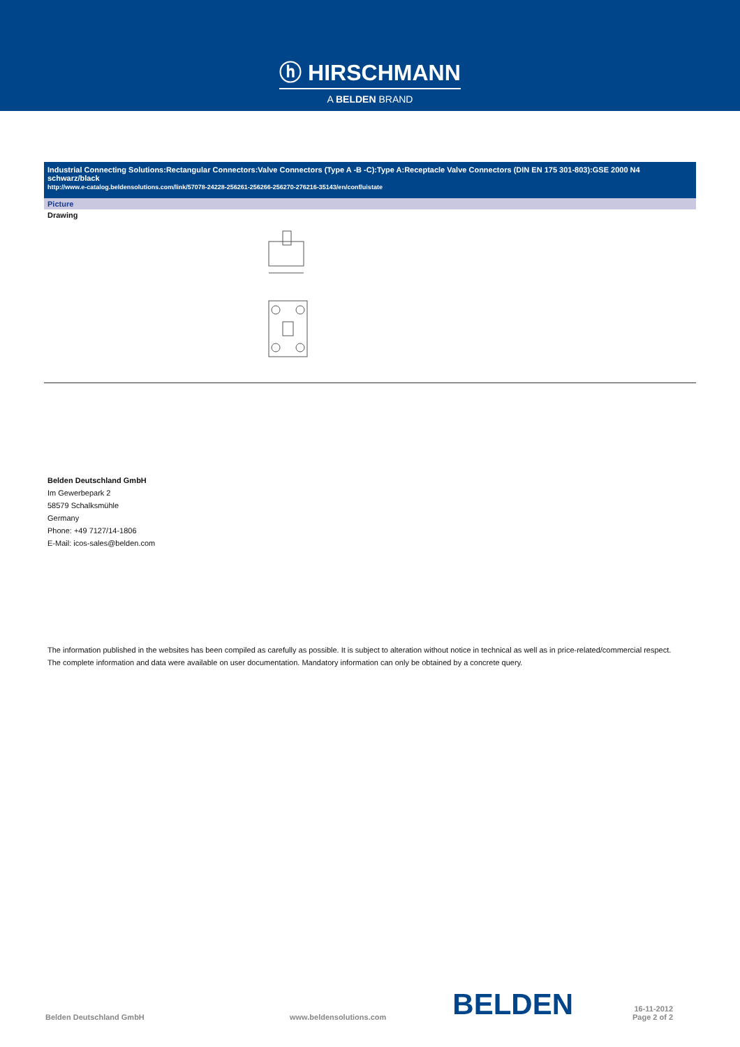ⓗ HIRSCHMANN
A BELDEN BRAND
Industrial Connecting Solutions:Rectangular Connectors:Valve Connectors (Type A -B -C):Type A:Receptacle Valve Connectors (DIN EN 175 301-803):GSE 2000 N4 schwarz/black
http://www.e-catalog.beldensolutions.com/link/57078-24228-256261-256266-256270-276216-35143/en/conf/uistate
Picture
Drawing
Belden Deutschland GmbH
Im Gewerbepark 2
58579 Schalksmühle
Germany
Phone: +49 7127/14-1806
E-Mail: icos-sales@belden.com
The information published in the websites has been compiled as carefully as possible. It is subject to alteration without notice in technical as well as in price-related/commercial respect.
The complete information and data were available on user documentation. Mandatory information can only be obtained by a concrete query.
Belden Deutschland GmbH www.beldensolutions.com BELDEN 16-11-2012
Page 2 of 2